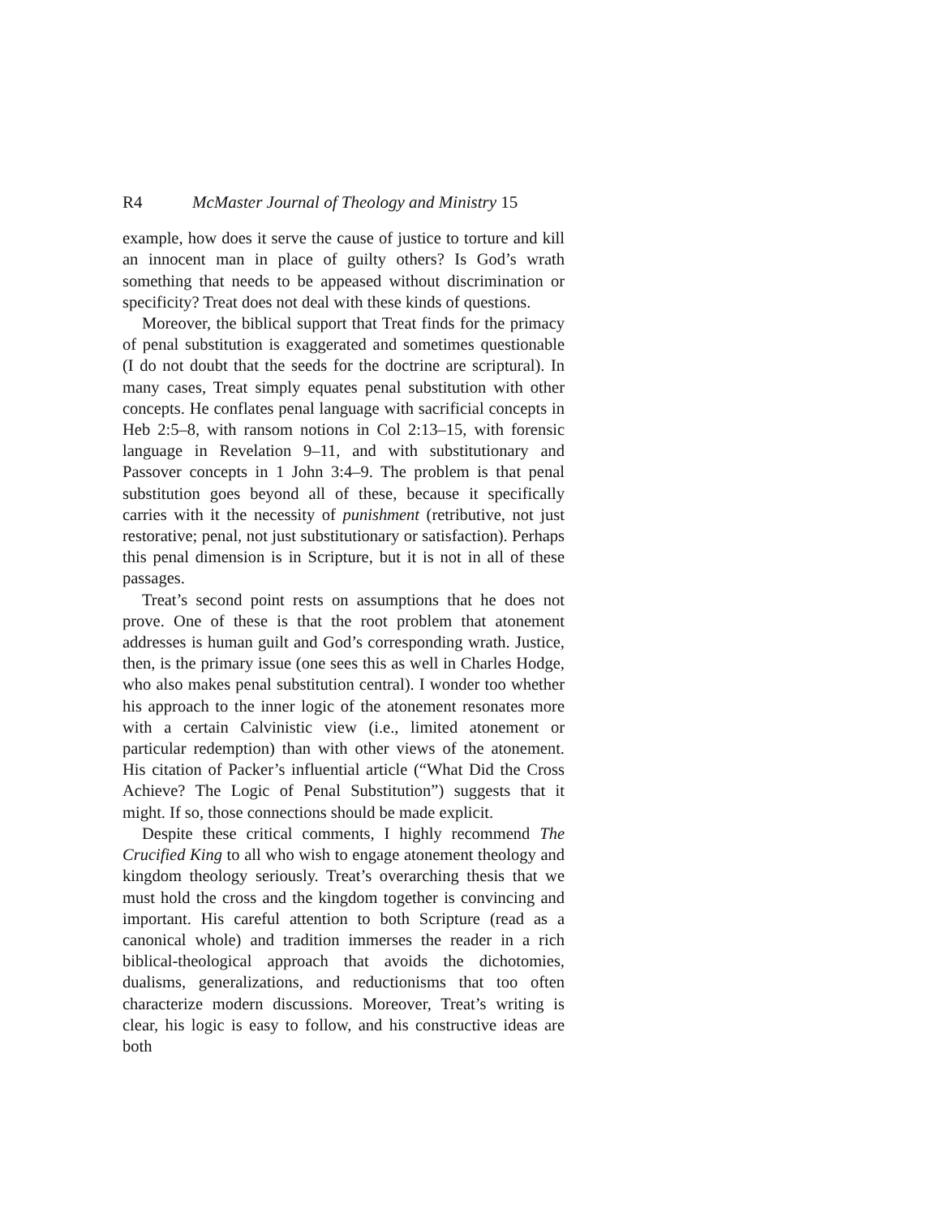R4 McMaster Journal of Theology and Ministry 15
example, how does it serve the cause of justice to torture and kill an innocent man in place of guilty others? Is God’s wrath something that needs to be appeased without discrimination or specificity? Treat does not deal with these kinds of questions.
Moreover, the biblical support that Treat finds for the primacy of penal substitution is exaggerated and sometimes questionable (I do not doubt that the seeds for the doctrine are scriptural). In many cases, Treat simply equates penal substitution with other concepts. He conflates penal language with sacrificial concepts in Heb 2:5–8, with ransom notions in Col 2:13–15, with forensic language in Revelation 9–11, and with substitutionary and Passover concepts in 1 John 3:4–9. The problem is that penal substitution goes beyond all of these, because it specifically carries with it the necessity of punishment (retributive, not just restorative; penal, not just substitutionary or satisfaction). Perhaps this penal dimension is in Scripture, but it is not in all of these passages.
Treat’s second point rests on assumptions that he does not prove. One of these is that the root problem that atonement addresses is human guilt and God’s corresponding wrath. Justice, then, is the primary issue (one sees this as well in Charles Hodge, who also makes penal substitution central). I wonder too whether his approach to the inner logic of the atonement resonates more with a certain Calvinistic view (i.e., limited atonement or particular redemption) than with other views of the atonement. His citation of Packer’s influential article (“What Did the Cross Achieve? The Logic of Penal Substitution”) suggests that it might. If so, those connections should be made explicit.
Despite these critical comments, I highly recommend The Crucified King to all who wish to engage atonement theology and kingdom theology seriously. Treat’s overarching thesis that we must hold the cross and the kingdom together is convincing and important. His careful attention to both Scripture (read as a canonical whole) and tradition immerses the reader in a rich biblical-theological approach that avoids the dichotomies, dualisms, generalizations, and reductionisms that too often characterize modern discussions. Moreover, Treat’s writing is clear, his logic is easy to follow, and his constructive ideas are both